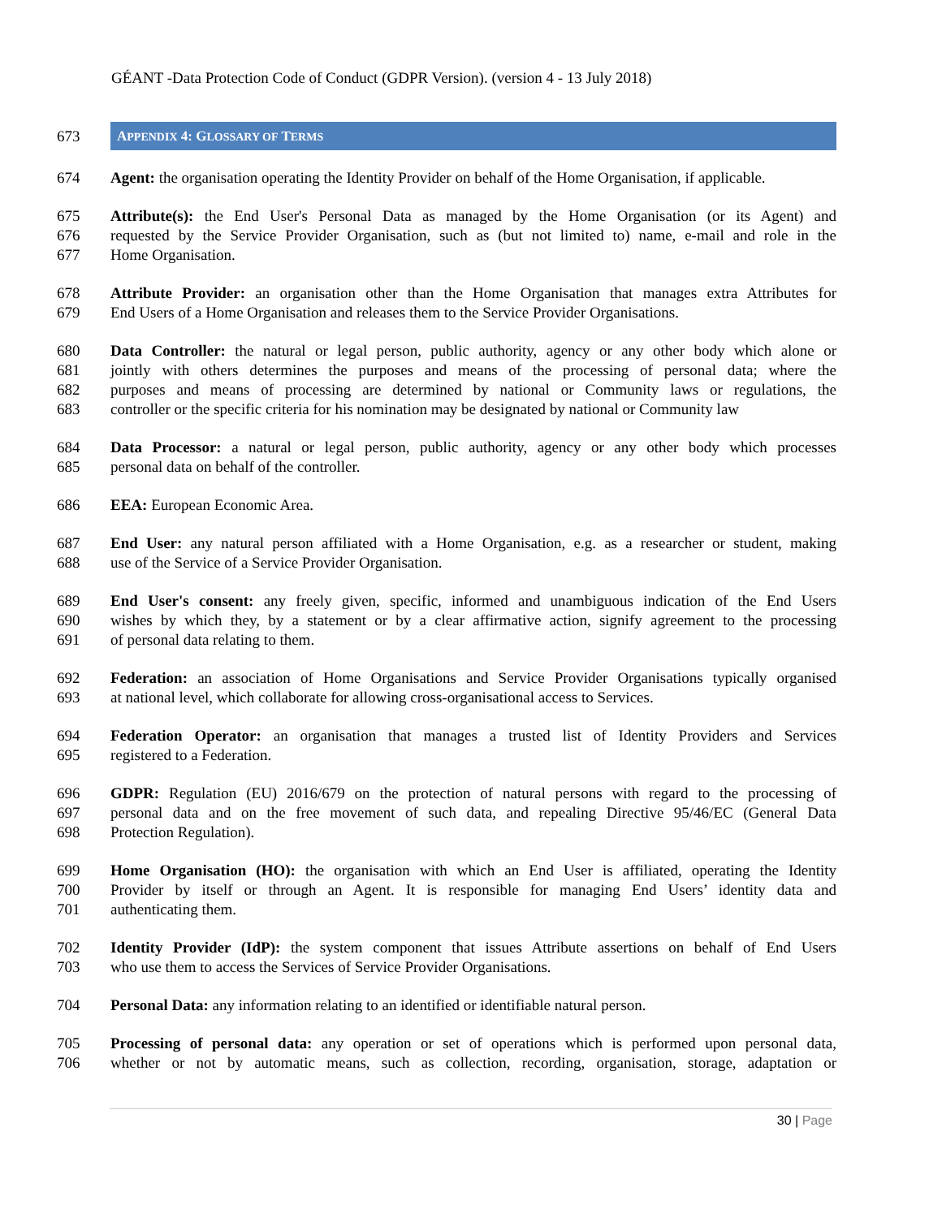GÉANT -Data Protection Code of Conduct (GDPR Version). (version 4 - 13 July 2018)
673
APPENDIX 4: GLOSSARY OF TERMS
674 Agent: the organisation operating the Identity Provider on behalf of the Home Organisation, if applicable.
675 Attribute(s): the End User's Personal Data as managed by the Home Organisation (or its Agent) and
676 requested by the Service Provider Organisation, such as (but not limited to) name, e-mail and role in the
677 Home Organisation.
678 Attribute Provider: an organisation other than the Home Organisation that manages extra Attributes for
679 End Users of a Home Organisation and releases them to the Service Provider Organisations.
680 Data Controller: the natural or legal person, public authority, agency or any other body which alone or
681 jointly with others determines the purposes and means of the processing of personal data; where the
682 purposes and means of processing are determined by national or Community laws or regulations, the
683 controller or the specific criteria for his nomination may be designated by national or Community law
684 Data Processor: a natural or legal person, public authority, agency or any other body which processes
685 personal data on behalf of the controller.
686 EEA: European Economic Area.
687 End User: any natural person affiliated with a Home Organisation, e.g. as a researcher or student, making
688 use of the Service of a Service Provider Organisation.
689 End User's consent: any freely given, specific, informed and unambiguous indication of the End Users
690 wishes by which they, by a statement or by a clear affirmative action, signify agreement to the processing
691 of personal data relating to them.
692 Federation: an association of Home Organisations and Service Provider Organisations typically organised
693 at national level, which collaborate for allowing cross-organisational access to Services.
694 Federation Operator: an organisation that manages a trusted list of Identity Providers and Services
695 registered to a Federation.
696 GDPR: Regulation (EU) 2016/679 on the protection of natural persons with regard to the processing of
697 personal data and on the free movement of such data, and repealing Directive 95/46/EC (General Data
698 Protection Regulation).
699 Home Organisation (HO): the organisation with which an End User is affiliated, operating the Identity
700 Provider by itself or through an Agent. It is responsible for managing End Users’ identity data and
701 authenticating them.
702 Identity Provider (IdP): the system component that issues Attribute assertions on behalf of End Users
703 who use them to access the Services of Service Provider Organisations.
704 Personal Data: any information relating to an identified or identifiable natural person.
705 Processing of personal data: any operation or set of operations which is performed upon personal data,
706 whether or not by automatic means, such as collection, recording, organisation, storage, adaptation or
30 | Page